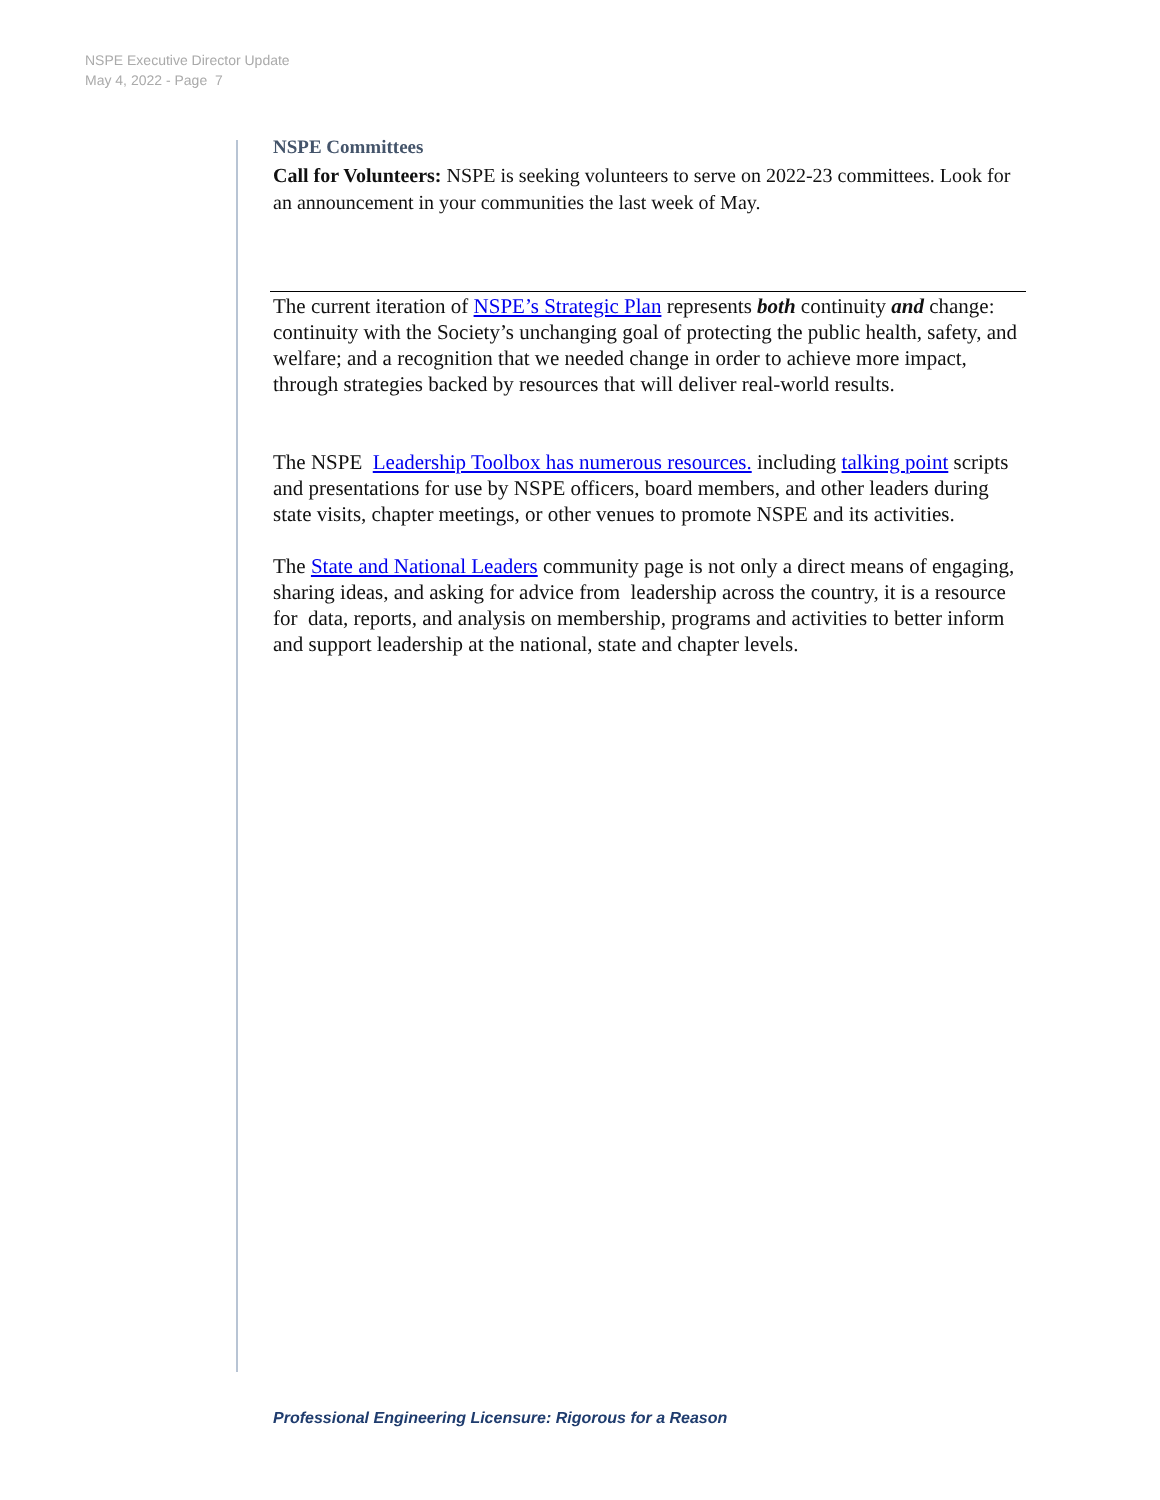NSPE Executive Director Update
May 4, 2022 - Page 7
NSPE Committees
Call for Volunteers: NSPE is seeking volunteers to serve on 2022-23 committees. Look for an announcement in your communities the last week of May.
The current iteration of NSPE’s Strategic Plan represents both continuity and change: continuity with the Society’s unchanging goal of protecting the public health, safety, and welfare; and a recognition that we needed change in order to achieve more impact, through strategies backed by resources that will deliver real-world results.
The NSPE Leadership Toolbox has numerous resources. including talking point scripts and presentations for use by NSPE officers, board members, and other leaders during state visits, chapter meetings, or other venues to promote NSPE and its activities.
The State and National Leaders community page is not only a direct means of engaging, sharing ideas, and asking for advice from leadership across the country, it is a resource for data, reports, and analysis on membership, programs and activities to better inform and support leadership at the national, state and chapter levels.
Professional Engineering Licensure: Rigorous for a Reason